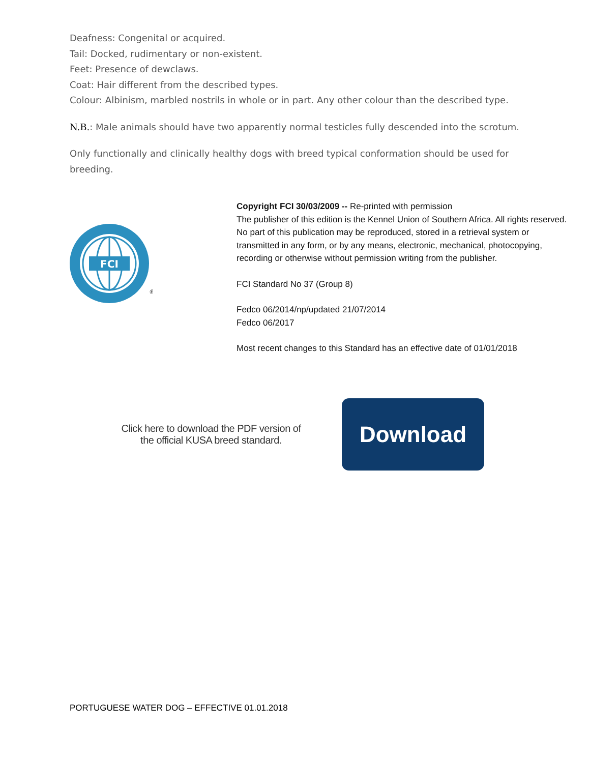Deafness: Congenital or acquired.
Tail: Docked, rudimentary or non-existent.
Feet: Presence of dewclaws.
Coat: Hair different from the described types.
Colour: Albinism, marbled nostrils in whole or in part. Any other colour than the described type.
N.B.: Male animals should have two apparently normal testicles fully descended into the scrotum.
Only functionally and clinically healthy dogs with breed typical conformation should be used for breeding.
FCI
®
Copyright FCI 30/03/2009 -- Re-printed with permission
The publisher of this edition is the Kennel Union of Southern Africa. All rights reserved. No part of this publication may be reproduced, stored in a retrieval system or transmitted in any form, or by any means, electronic, mechanical, photocopying, recording or otherwise without permission writing from the publisher.
FCI Standard No 37 (Group 8)
Fedco 06/2014/np/updated 21/07/2014
Fedco 06/2017
Most recent changes to this Standard has an effective date of 01/01/2018
Click here to download the PDF version of the official KUSA breed standard.
Download
PORTUGUESE WATER DOG – EFFECTIVE 01.01.2018